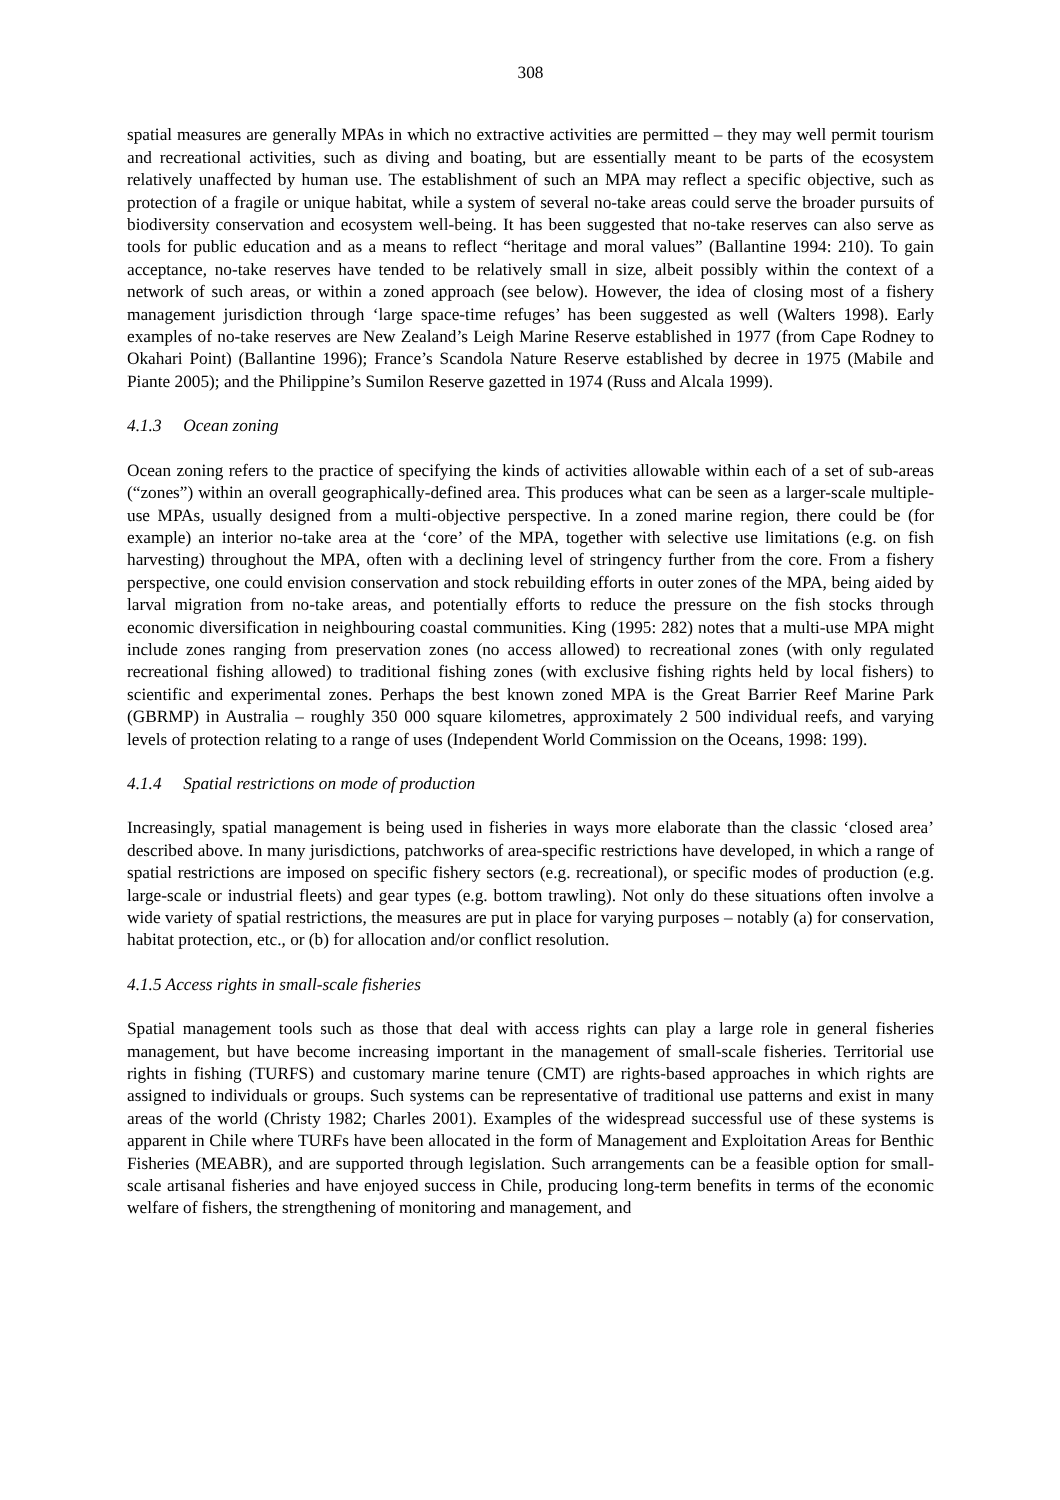308
spatial measures are generally MPAs in which no extractive activities are permitted – they may well permit tourism and recreational activities, such as diving and boating, but are essentially meant to be parts of the ecosystem relatively unaffected by human use. The establishment of such an MPA may reflect a specific objective, such as protection of a fragile or unique habitat, while a system of several no-take areas could serve the broader pursuits of biodiversity conservation and ecosystem well-being. It has been suggested that no-take reserves can also serve as tools for public education and as a means to reflect “heritage and moral values” (Ballantine 1994: 210). To gain acceptance, no-take reserves have tended to be relatively small in size, albeit possibly within the context of a network of such areas, or within a zoned approach (see below). However, the idea of closing most of a fishery management jurisdiction through ‘large space-time refuges’ has been suggested as well (Walters 1998). Early examples of no-take reserves are New Zealand’s Leigh Marine Reserve established in 1977 (from Cape Rodney to Okahari Point) (Ballantine 1996); France’s Scandola Nature Reserve established by decree in 1975 (Mabile and Piante 2005); and the Philippine’s Sumilon Reserve gazetted in 1974 (Russ and Alcala 1999).
4.1.3 Ocean zoning
Ocean zoning refers to the practice of specifying the kinds of activities allowable within each of a set of sub-areas (“zones”) within an overall geographically-defined area. This produces what can be seen as a larger-scale multiple-use MPAs, usually designed from a multi-objective perspective. In a zoned marine region, there could be (for example) an interior no-take area at the ‘core’ of the MPA, together with selective use limitations (e.g. on fish harvesting) throughout the MPA, often with a declining level of stringency further from the core. From a fishery perspective, one could envision conservation and stock rebuilding efforts in outer zones of the MPA, being aided by larval migration from no-take areas, and potentially efforts to reduce the pressure on the fish stocks through economic diversification in neighbouring coastal communities. King (1995: 282) notes that a multi-use MPA might include zones ranging from preservation zones (no access allowed) to recreational zones (with only regulated recreational fishing allowed) to traditional fishing zones (with exclusive fishing rights held by local fishers) to scientific and experimental zones. Perhaps the best known zoned MPA is the Great Barrier Reef Marine Park (GBRMP) in Australia – roughly 350 000 square kilometres, approximately 2 500 individual reefs, and varying levels of protection relating to a range of uses (Independent World Commission on the Oceans, 1998: 199).
4.1.4 Spatial restrictions on mode of production
Increasingly, spatial management is being used in fisheries in ways more elaborate than the classic ‘closed area’ described above. In many jurisdictions, patchworks of area-specific restrictions have developed, in which a range of spatial restrictions are imposed on specific fishery sectors (e.g. recreational), or specific modes of production (e.g. large-scale or industrial fleets) and gear types (e.g. bottom trawling). Not only do these situations often involve a wide variety of spatial restrictions, the measures are put in place for varying purposes – notably (a) for conservation, habitat protection, etc., or (b) for allocation and/or conflict resolution.
4.1.5 Access rights in small-scale fisheries
Spatial management tools such as those that deal with access rights can play a large role in general fisheries management, but have become increasing important in the management of small-scale fisheries. Territorial use rights in fishing (TURFS) and customary marine tenure (CMT) are rights-based approaches in which rights are assigned to individuals or groups. Such systems can be representative of traditional use patterns and exist in many areas of the world (Christy 1982; Charles 2001). Examples of the widespread successful use of these systems is apparent in Chile where TURFs have been allocated in the form of Management and Exploitation Areas for Benthic Fisheries (MEABR), and are supported through legislation. Such arrangements can be a feasible option for small-scale artisanal fisheries and have enjoyed success in Chile, producing long-term benefits in terms of the economic welfare of fishers, the strengthening of monitoring and management, and